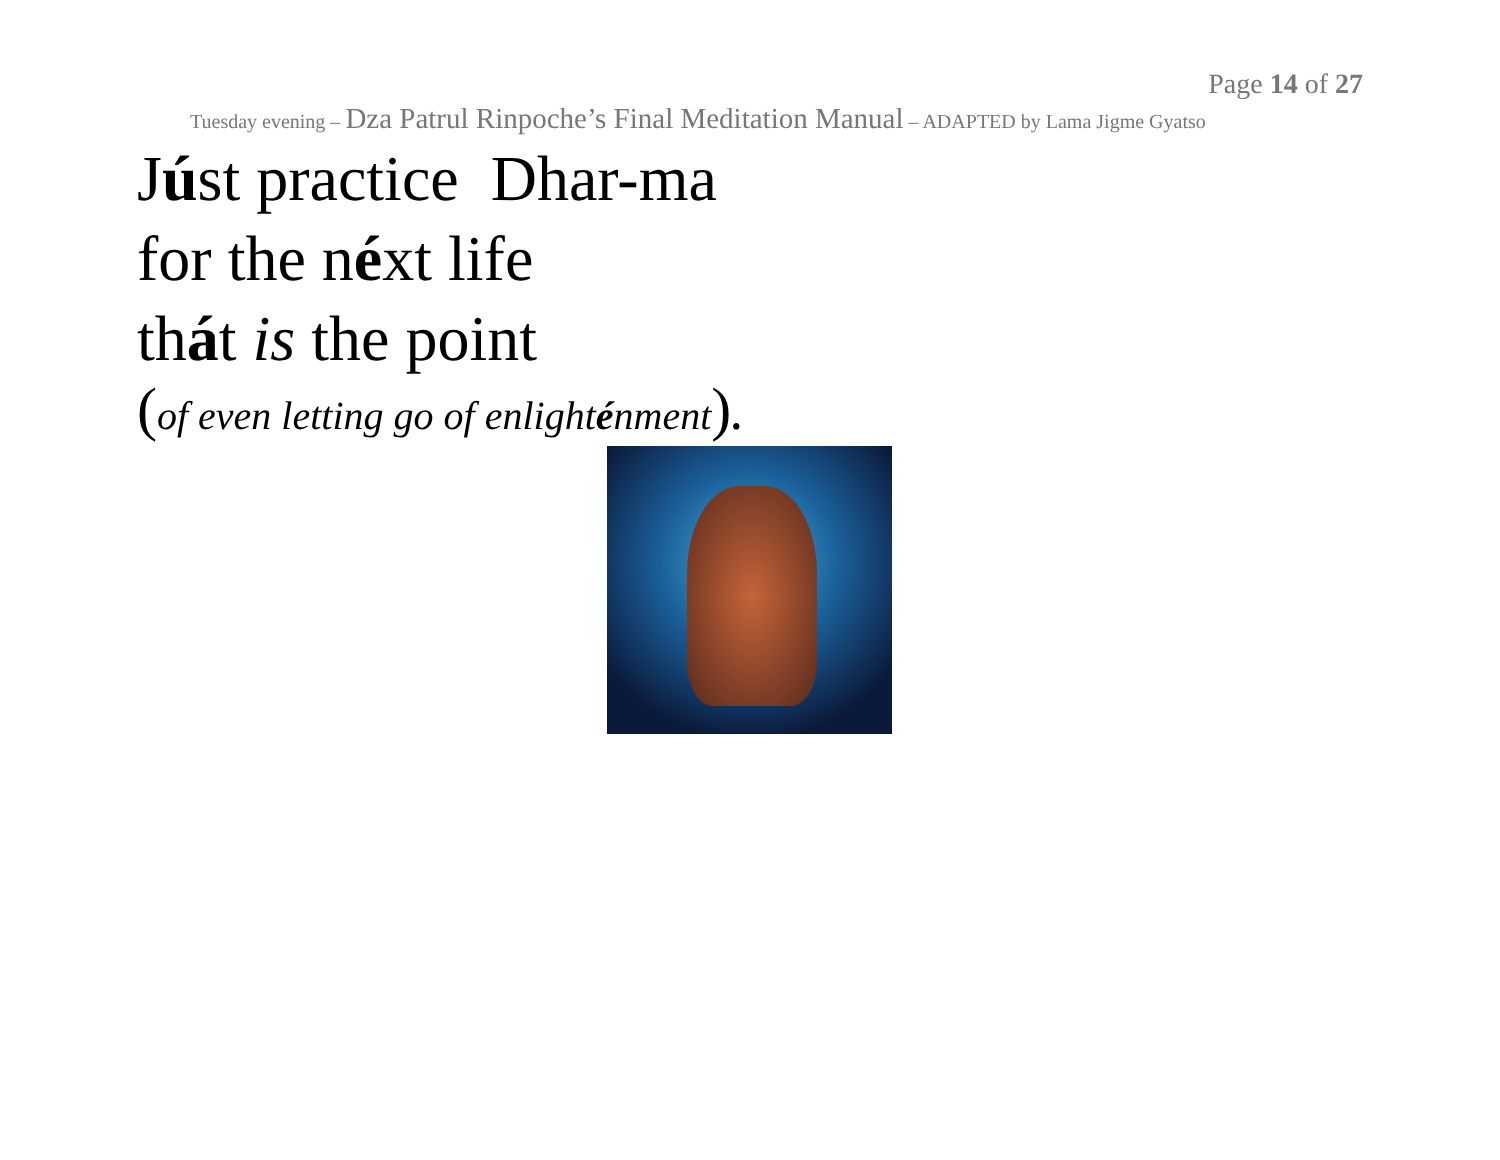Page 14 of 27
Tuesday evening – Dza Patrul Rinpoche’s Final Meditation Manual – ADAPTED by Lama Jigme Gyatso
Júst practice Dhar-ma
for the néxt life
thát is the point
(of even letting go of enlighténment).